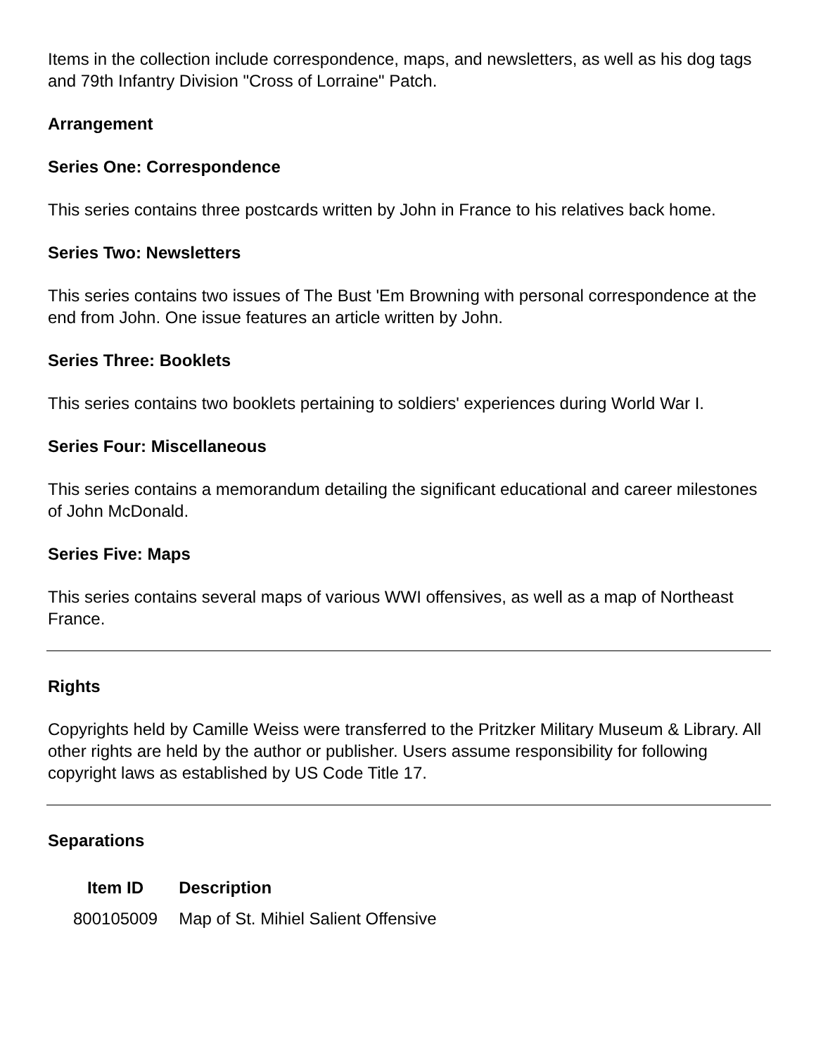Items in the collection include correspondence, maps, and newsletters, as well as his dog tags and 79th Infantry Division "Cross of Lorraine" Patch.
Arrangement
Series One: Correspondence
This series contains three postcards written by John in France to his relatives back home.
Series Two: Newsletters
This series contains two issues of The Bust 'Em Browning with personal correspondence at the end from John. One issue features an article written by John.
Series Three: Booklets
This series contains two booklets pertaining to soldiers' experiences during World War I.
Series Four: Miscellaneous
This series contains a memorandum detailing the significant educational and career milestones of John McDonald.
Series Five: Maps
This series contains several maps of various WWI offensives, as well as a map of Northeast France.
Rights
Copyrights held by Camille Weiss were transferred to the Pritzker Military Museum & Library. All other rights are held by the author or publisher. Users assume responsibility for following copyright laws as established by US Code Title 17.
Separations
| Item ID | Description |
| --- | --- |
| 800105009 | Map of St. Mihiel Salient Offensive |